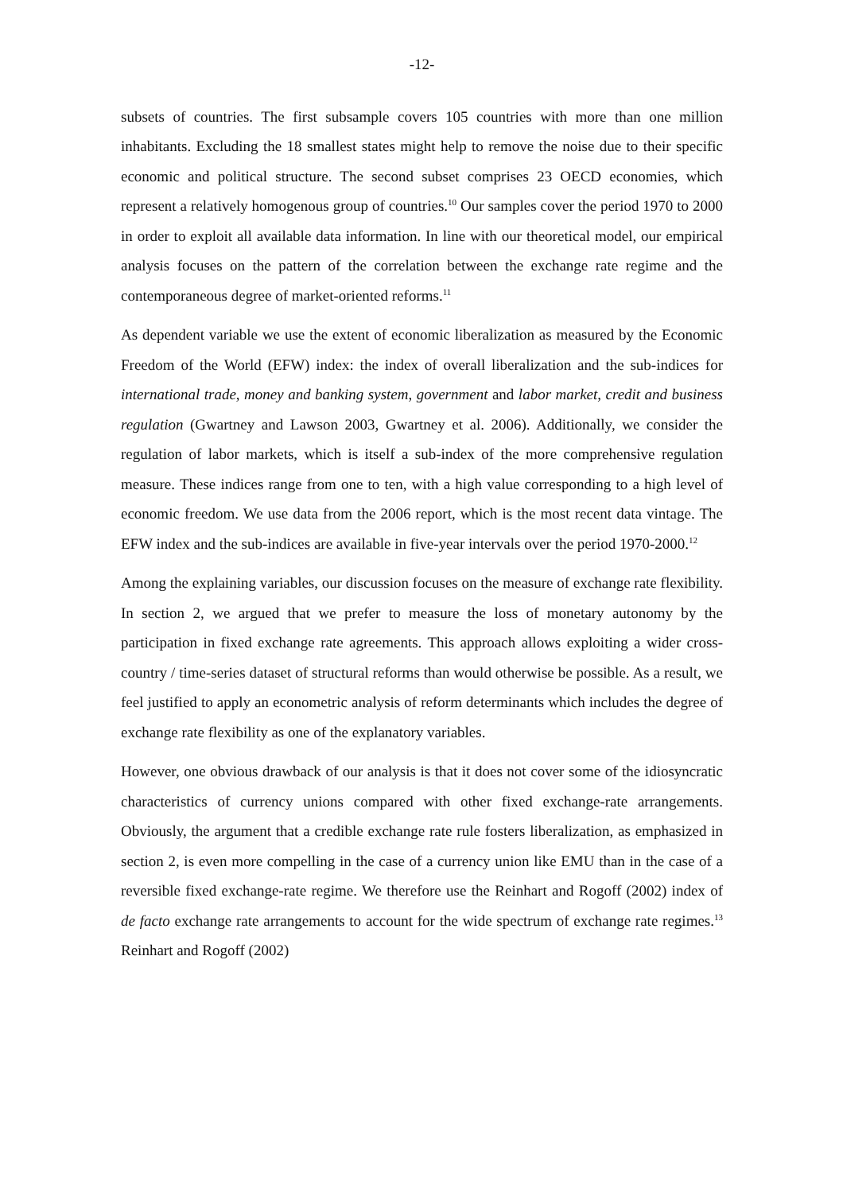-12-
subsets of countries. The first subsample covers 105 countries with more than one million inhabitants. Excluding the 18 smallest states might help to remove the noise due to their specific economic and political structure. The second subset comprises 23 OECD economies, which represent a relatively homogenous group of countries.<sup>10</sup> Our samples cover the period 1970 to 2000 in order to exploit all available data information. In line with our theoretical model, our empirical analysis focuses on the pattern of the correlation between the exchange rate regime and the contemporaneous degree of market-oriented reforms.<sup>11</sup>
As dependent variable we use the extent of economic liberalization as measured by the Economic Freedom of the World (EFW) index: the index of overall liberalization and the sub-indices for international trade, money and banking system, government and labor market, credit and business regulation (Gwartney and Lawson 2003, Gwartney et al. 2006). Additionally, we consider the regulation of labor markets, which is itself a sub-index of the more comprehensive regulation measure. These indices range from one to ten, with a high value corresponding to a high level of economic freedom. We use data from the 2006 report, which is the most recent data vintage. The EFW index and the sub-indices are available in five-year intervals over the period 1970-2000.<sup>12</sup>
Among the explaining variables, our discussion focuses on the measure of exchange rate flexibility. In section 2, we argued that we prefer to measure the loss of monetary autonomy by the participation in fixed exchange rate agreements. This approach allows exploiting a wider cross-country / time-series dataset of structural reforms than would otherwise be possible. As a result, we feel justified to apply an econometric analysis of reform determinants which includes the degree of exchange rate flexibility as one of the explanatory variables.
However, one obvious drawback of our analysis is that it does not cover some of the idiosyncratic characteristics of currency unions compared with other fixed exchange-rate arrangements. Obviously, the argument that a credible exchange rate rule fosters liberalization, as emphasized in section 2, is even more compelling in the case of a currency union like EMU than in the case of a reversible fixed exchange-rate regime. We therefore use the Reinhart and Rogoff (2002) index of de facto exchange rate arrangements to account for the wide spectrum of exchange rate regimes.<sup>13</sup> Reinhart and Rogoff (2002)